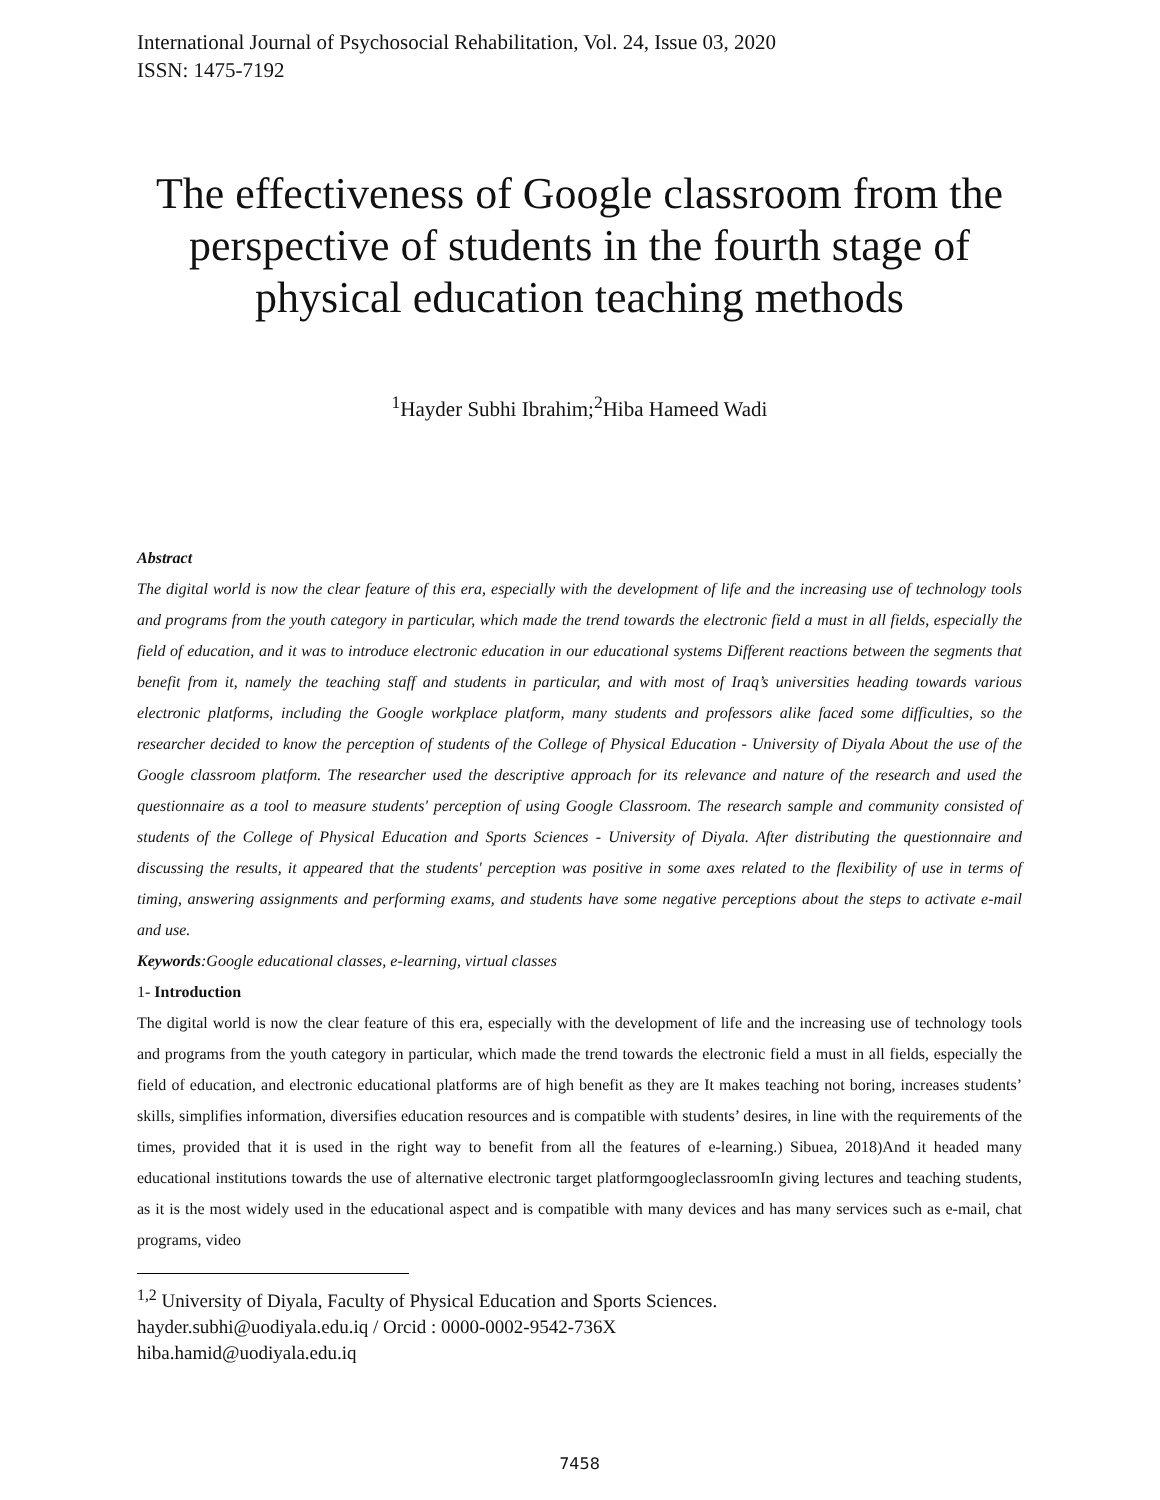International Journal of Psychosocial Rehabilitation, Vol. 24, Issue 03, 2020
ISSN: 1475-7192
The effectiveness of Google classroom from the perspective of students in the fourth stage of physical education teaching methods
<sup>1</sup> Hayder Subhi Ibrahim;<sup>2</sup>Hiba Hameed Wadi
Abstract
The digital world is now the clear feature of this era, especially with the development of life and the increasing use of technology tools and programs from the youth category in particular, which made the trend towards the electronic field a must in all fields, especially the field of education, and it was to introduce electronic education in our educational systems Different reactions between the segments that benefit from it, namely the teaching staff and students in particular, and with most of Iraq’s universities heading towards various electronic platforms, including the Google workplace platform, many students and professors alike faced some difficulties, so the researcher decided to know the perception of students of the College of Physical Education - University of Diyala About the use of the Google classroom platform. The researcher used the descriptive approach for its relevance and nature of the research and used the questionnaire as a tool to measure students' perception of using Google Classroom. The research sample and community consisted of students of the College of Physical Education and Sports Sciences - University of Diyala. After distributing the questionnaire and discussing the results, it appeared that the students' perception was positive in some axes related to the flexibility of use in terms of timing, answering assignments and performing exams, and students have some negative perceptions about the steps to activate e-mail and use.
Keywords:Google educational classes, e-learning, virtual classes
1- Introduction
The digital world is now the clear feature of this era, especially with the development of life and the increasing use of technology tools and programs from the youth category in particular, which made the trend towards the electronic field a must in all fields, especially the field of education, and electronic educational platforms are of high benefit as they are It makes teaching not boring, increases students’ skills, simplifies information, diversifies education resources and is compatible with students’ desires, in line with the requirements of the times, provided that it is used in the right way to benefit from all the features of e-learning.) Sibuea, 2018)And it headed many educational institutions towards the use of alternative electronic target platformgoogleclassroomIn giving lectures and teaching students, as it is the most widely used in the educational aspect and is compatible with many devices and has many services such as e-mail, chat programs, video
<sup>1,2</sup> University of Diyala, Faculty of Physical Education and Sports Sciences.
hayder.subhi@uodiyala.edu.iq / Orcid : 0000-0002-9542-736X
hiba.hamid@uodiyala.edu.iq
7458